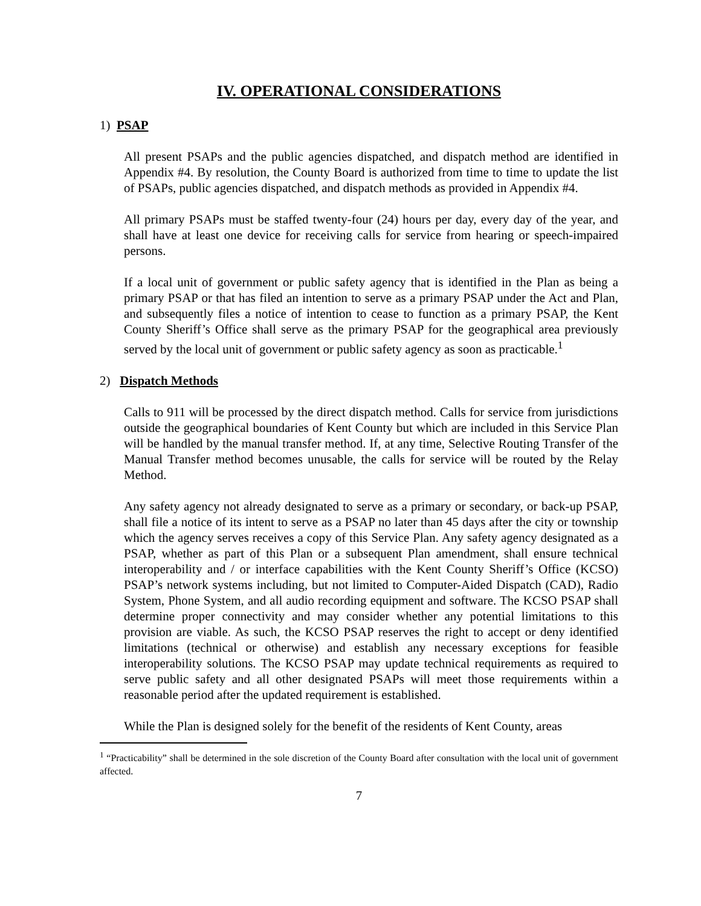IV. OPERATIONAL CONSIDERATIONS
1) PSAP
All present PSAPs and the public agencies dispatched, and dispatch method are identified in Appendix #4. By resolution, the County Board is authorized from time to time to update the list of PSAPs, public agencies dispatched, and dispatch methods as provided in Appendix #4.
All primary PSAPs must be staffed twenty-four (24) hours per day, every day of the year, and shall have at least one device for receiving calls for service from hearing or speech-impaired persons.
If a local unit of government or public safety agency that is identified in the Plan as being a primary PSAP or that has filed an intention to serve as a primary PSAP under the Act and Plan, and subsequently files a notice of intention to cease to function as a primary PSAP, the Kent County Sheriff’s Office shall serve as the primary PSAP for the geographical area previously served by the local unit of government or public safety agency as soon as practicable.<sup>1</sup>
2) Dispatch Methods
Calls to 911 will be processed by the direct dispatch method. Calls for service from jurisdictions outside the geographical boundaries of Kent County but which are included in this Service Plan will be handled by the manual transfer method. If, at any time, Selective Routing Transfer of the Manual Transfer method becomes unusable, the calls for service will be routed by the Relay Method.
Any safety agency not already designated to serve as a primary or secondary, or back-up PSAP, shall file a notice of its intent to serve as a PSAP no later than 45 days after the city or township which the agency serves receives a copy of this Service Plan. Any safety agency designated as a PSAP, whether as part of this Plan or a subsequent Plan amendment, shall ensure technical interoperability and / or interface capabilities with the Kent County Sheriff’s Office (KCSO) PSAP’s network systems including, but not limited to Computer-Aided Dispatch (CAD), Radio System, Phone System, and all audio recording equipment and software. The KCSO PSAP shall determine proper connectivity and may consider whether any potential limitations to this provision are viable. As such, the KCSO PSAP reserves the right to accept or deny identified limitations (technical or otherwise) and establish any necessary exceptions for feasible interoperability solutions. The KCSO PSAP may update technical requirements as required to serve public safety and all other designated PSAPs will meet those requirements within a reasonable period after the updated requirement is established.
While the Plan is designed solely for the benefit of the residents of Kent County, areas
<sup>1</sup> “Practicability” shall be determined in the sole discretion of the County Board after consultation with the local unit of government affected.
7